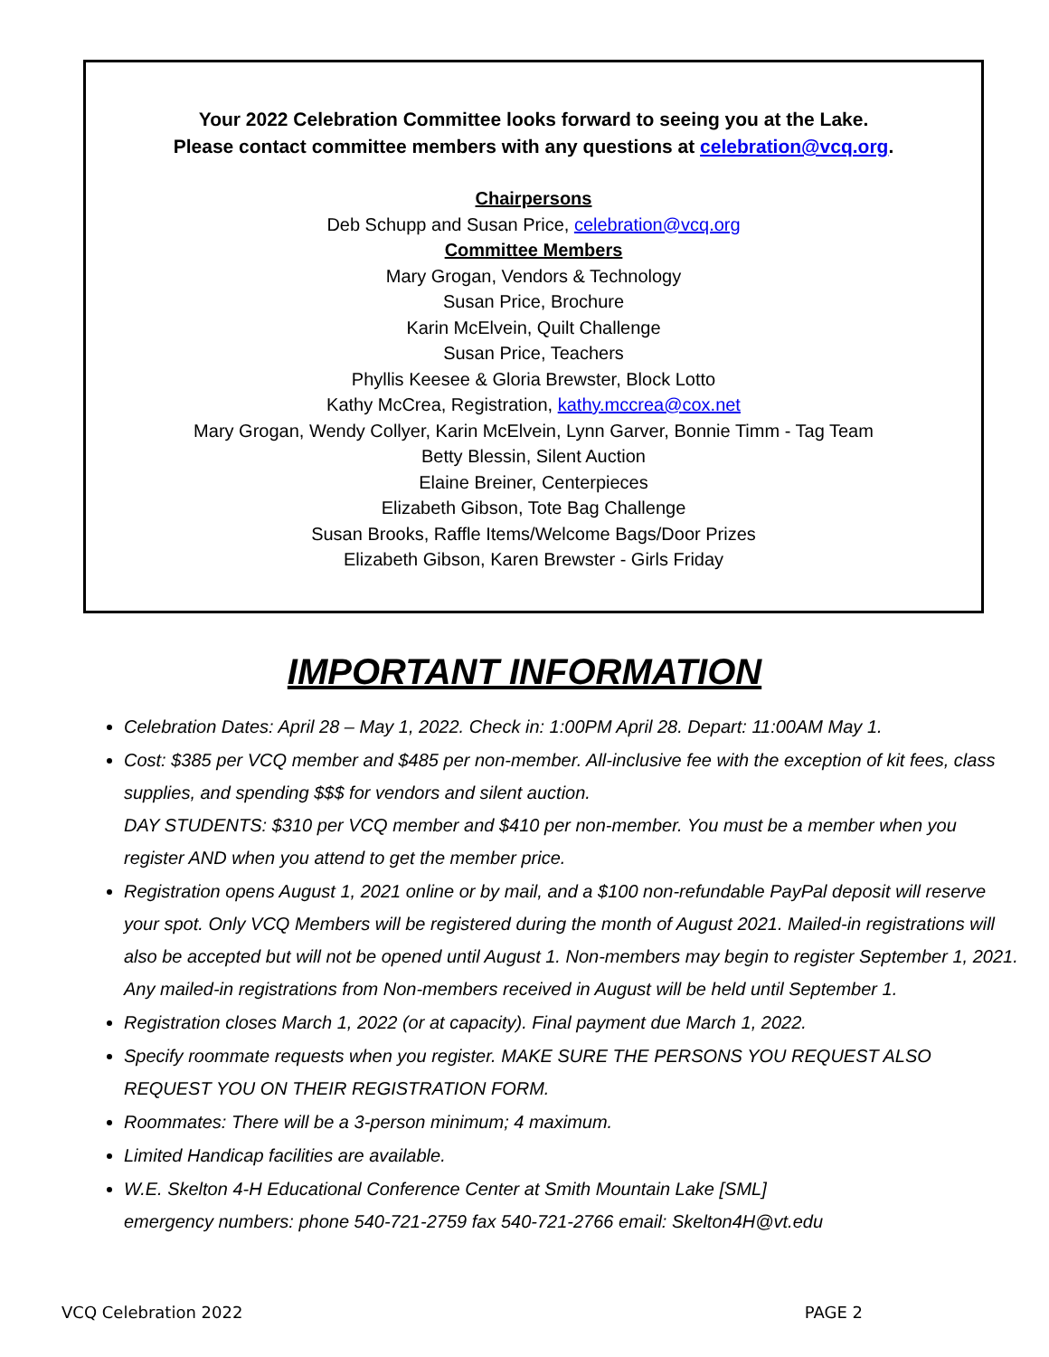Your 2022 Celebration Committee looks forward to seeing you at the Lake.
Please contact committee members with any questions at celebration@vcq.org.
Chairpersons
Deb Schupp and Susan Price, celebration@vcq.org
Committee Members
Mary Grogan, Vendors & Technology
Susan Price, Brochure
Karin McElvein, Quilt Challenge
Susan Price, Teachers
Phyllis Keesee & Gloria Brewster, Block Lotto
Kathy McCrea, Registration, kathy.mccrea@cox.net
Mary Grogan, Wendy Collyer, Karin McElvein, Lynn Garver, Bonnie Timm - Tag Team
Betty Blessin, Silent Auction
Elaine Breiner, Centerpieces
Elizabeth Gibson, Tote Bag Challenge
Susan Brooks, Raffle Items/Welcome Bags/Door Prizes
Elizabeth Gibson, Karen Brewster - Girls Friday
IMPORTANT INFORMATION
Celebration Dates: April 28 – May 1, 2022. Check in: 1:00PM April 28. Depart: 11:00AM May 1.
Cost: $385 per VCQ member and $485 per non-member. All-inclusive fee with the exception of kit fees, class supplies, and spending $$$ for vendors and silent auction.
DAY STUDENTS: $310 per VCQ member and $410 per non-member. You must be a member when you register AND when you attend to get the member price.
Registration opens August 1, 2021 online or by mail, and a $100 non-refundable PayPal deposit will reserve your spot. Only VCQ Members will be registered during the month of August 2021. Mailed-in registrations will also be accepted but will not be opened until August 1. Non-members may begin to register September 1, 2021. Any mailed-in registrations from Non-members received in August will be held until September 1.
Registration closes March 1, 2022 (or at capacity). Final payment due March 1, 2022.
Specify roommate requests when you register. MAKE SURE THE PERSONS YOU REQUEST ALSO REQUEST YOU ON THEIR REGISTRATION FORM.
Roommates: There will be a 3-person minimum; 4 maximum.
Limited Handicap facilities are available.
W.E. Skelton 4-H Educational Conference Center at Smith Mountain Lake [SML]
emergency numbers: phone 540-721-2759 fax 540-721-2766 email: Skelton4H@vt.edu
VCQ Celebration 2022 PAGE 2